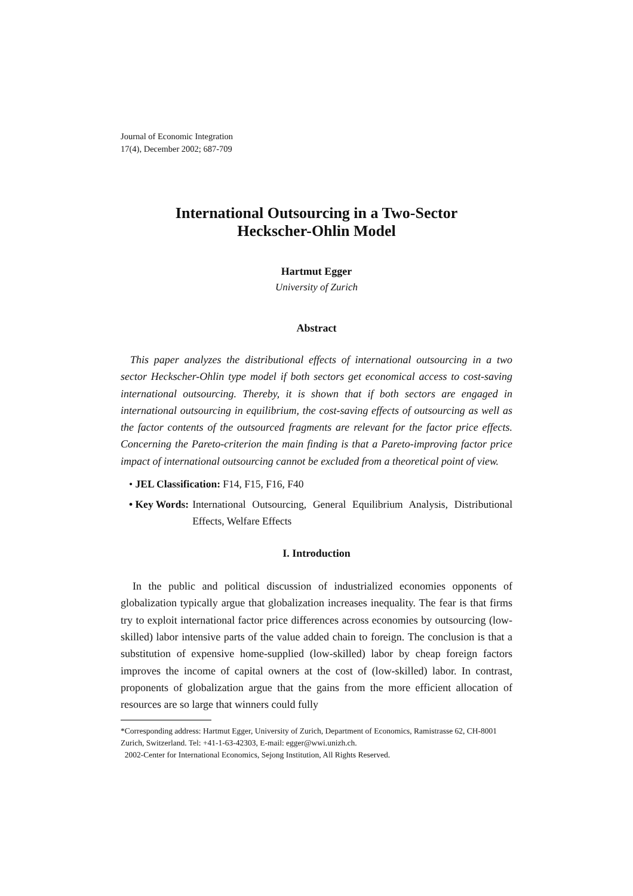Journal of Economic Integration
17(4), December 2002; 687-709
International Outsourcing in a Two-Sector
Heckscher-Ohlin Model
Hartmut Egger
University of Zurich
Abstract
This paper analyzes the distributional effects of international outsourcing in a two sector Heckscher-Ohlin type model if both sectors get economical access to cost-saving international outsourcing. Thereby, it is shown that if both sectors are engaged in international outsourcing in equilibrium, the cost-saving effects of outsourcing as well as the factor contents of the outsourced fragments are relevant for the factor price effects. Concerning the Pareto-criterion the main finding is that a Pareto-improving factor price impact of international outsourcing cannot be excluded from a theoretical point of view.
• JEL Classification: F14, F15, F16, F40
• Key Words: International Outsourcing, General Equilibrium Analysis, Distributional Effects, Welfare Effects
I. Introduction
In the public and political discussion of industrialized economies opponents of globalization typically argue that globalization increases inequality. The fear is that firms try to exploit international factor price differences across economies by outsourcing (low-skilled) labor intensive parts of the value added chain to foreign. The conclusion is that a substitution of expensive home-supplied (low-skilled) labor by cheap foreign factors improves the income of capital owners at the cost of (low-skilled) labor. In contrast, proponents of globalization argue that the gains from the more efficient allocation of resources are so large that winners could fully
*Corresponding address: Hartmut Egger, University of Zurich, Department of Economics, Ramistrasse 62, CH-8001 Zurich, Switzerland. Tel: +41-1-63-42303, E-mail: egger@wwi.unizh.ch.
2002-Center for International Economics, Sejong Institution, All Rights Reserved.